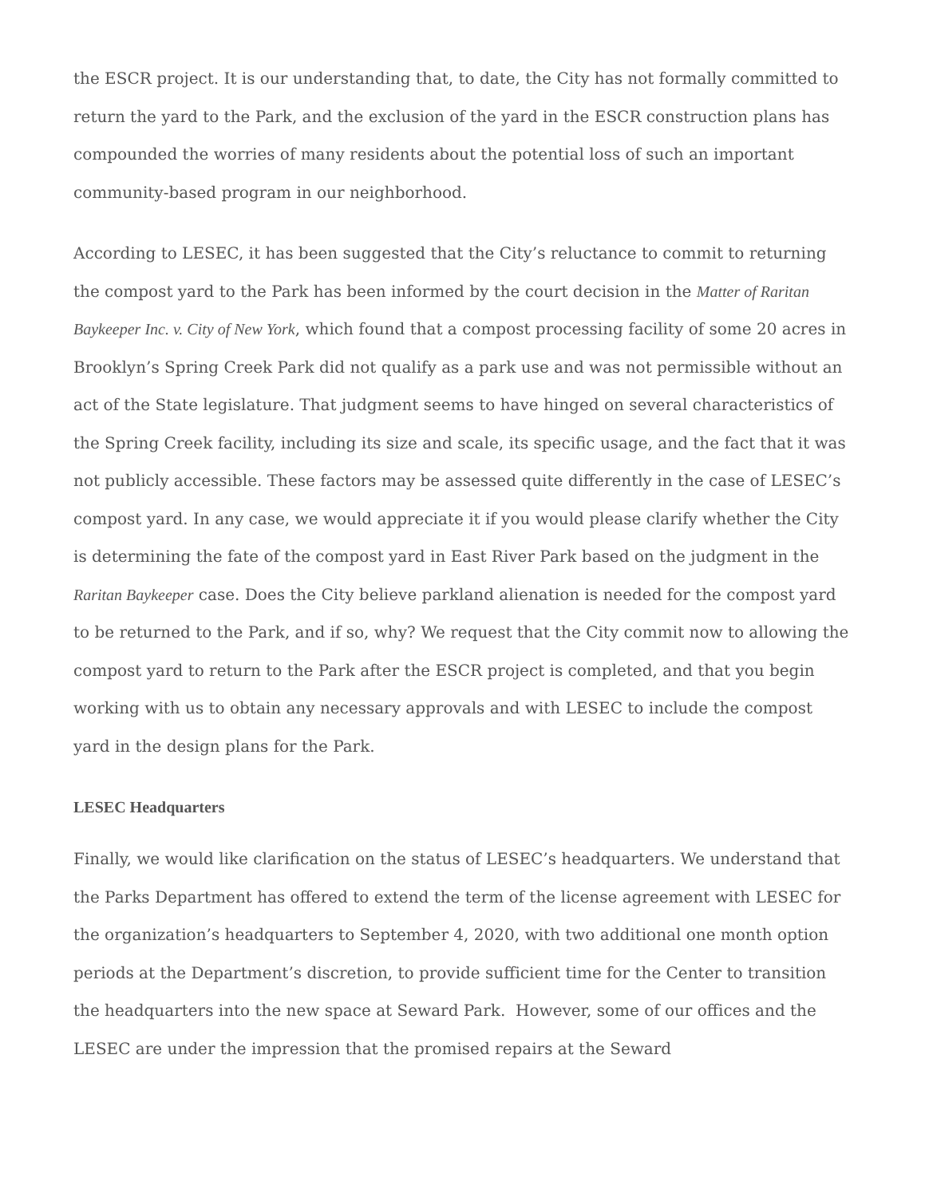the ESCR project. It is our understanding that, to date, the City has not formally committed to return the yard to the Park, and the exclusion of the yard in the ESCR construction plans has compounded the worries of many residents about the potential loss of such an important community-based program in our neighborhood.
According to LESEC, it has been suggested that the City’s reluctance to commit to returning the compost yard to the Park has been informed by the court decision in the Matter of Raritan Baykeeper Inc. v. City of New York, which found that a compost processing facility of some 20 acres in Brooklyn’s Spring Creek Park did not qualify as a park use and was not permissible without an act of the State legislature. That judgment seems to have hinged on several characteristics of the Spring Creek facility, including its size and scale, its specific usage, and the fact that it was not publicly accessible. These factors may be assessed quite differently in the case of LESEC’s compost yard. In any case, we would appreciate it if you would please clarify whether the City is determining the fate of the compost yard in East River Park based on the judgment in the Raritan Baykeeper case. Does the City believe parkland alienation is needed for the compost yard to be returned to the Park, and if so, why? We request that the City commit now to allowing the compost yard to return to the Park after the ESCR project is completed, and that you begin working with us to obtain any necessary approvals and with LESEC to include the compost yard in the design plans for the Park.
LESEC Headquarters
Finally, we would like clarification on the status of LESEC’s headquarters. We understand that the Parks Department has offered to extend the term of the license agreement with LESEC for the organization’s headquarters to September 4, 2020, with two additional one month option periods at the Department’s discretion, to provide sufficient time for the Center to transition the headquarters into the new space at Seward Park. However, some of our offices and the LESEC are under the impression that the promised repairs at the Seward